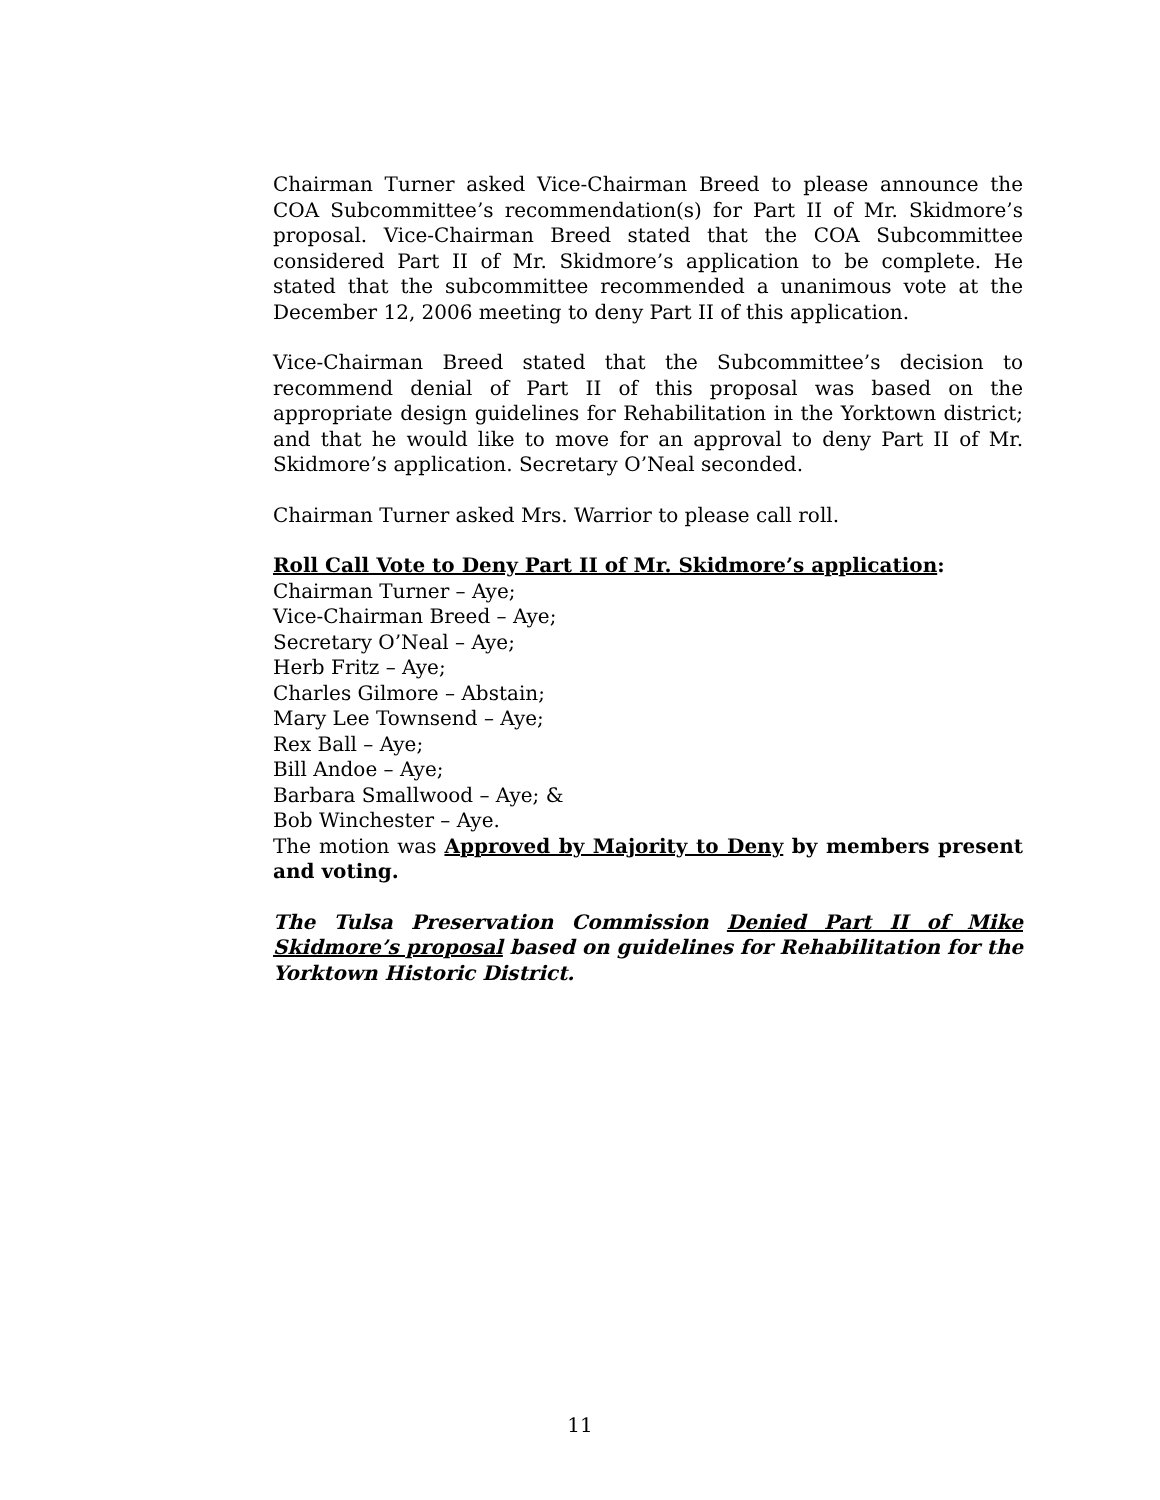Chairman Turner asked Vice-Chairman Breed to please announce the COA Subcommittee’s recommendation(s) for Part II of Mr. Skidmore’s proposal. Vice-Chairman Breed stated that the COA Subcommittee considered Part II of Mr. Skidmore’s application to be complete. He stated that the subcommittee recommended a unanimous vote at the December 12, 2006 meeting to deny Part II of this application.
Vice-Chairman Breed stated that the Subcommittee’s decision to recommend denial of Part II of this proposal was based on the appropriate design guidelines for Rehabilitation in the Yorktown district; and that he would like to move for an approval to deny Part II of Mr. Skidmore’s application. Secretary O’Neal seconded.
Chairman Turner asked Mrs. Warrior to please call roll.
Roll Call Vote to Deny Part II of Mr. Skidmore’s application:
Chairman Turner – Aye;
Vice-Chairman Breed – Aye;
Secretary O’Neal – Aye;
Herb Fritz – Aye;
Charles Gilmore – Abstain;
Mary Lee Townsend – Aye;
Rex Ball – Aye;
Bill Andoe – Aye;
Barbara Smallwood – Aye; &
Bob Winchester – Aye.
The motion was Approved by Majority to Deny by members present and voting.
The Tulsa Preservation Commission Denied Part II of Mike Skidmore’s proposal based on guidelines for Rehabilitation for the Yorktown Historic District.
11